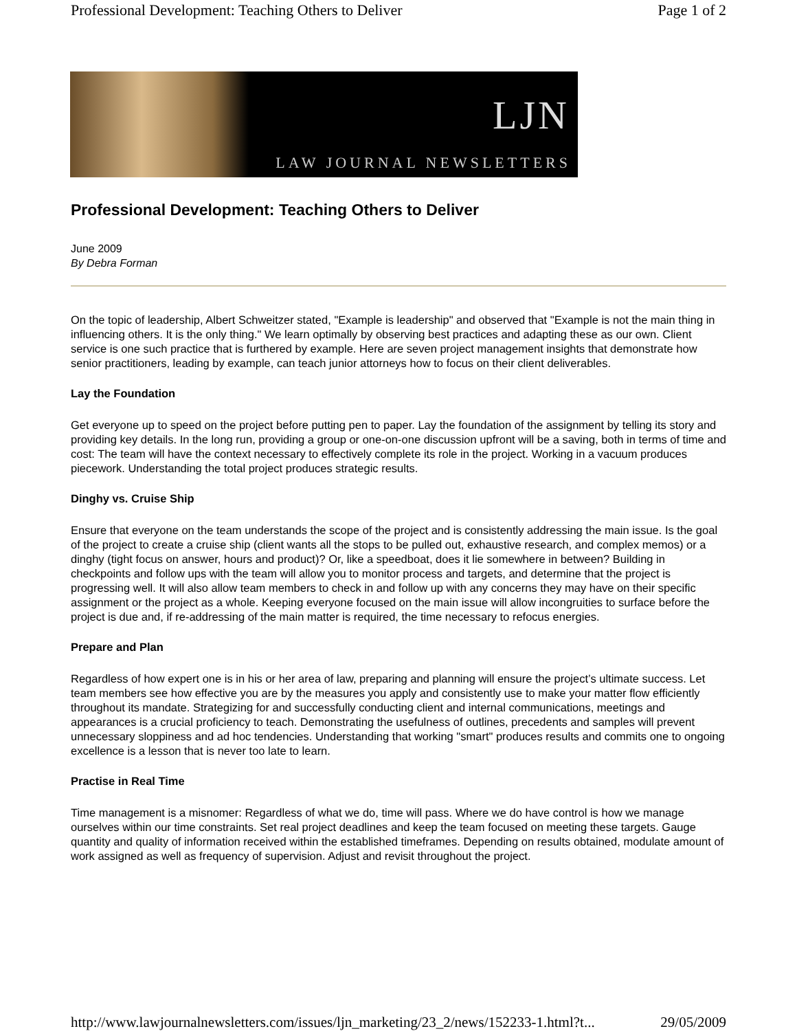Professional Development: Teaching Others to Deliver Page 1 of 2
LJN
LAW JOURNAL NEWSLETTERS
Professional Development: Teaching Others to Deliver
June 2009
By Debra Forman
On the topic of leadership, Albert Schweitzer stated, "Example is leadership" and observed that "Example is not the main thing in influencing others. It is the only thing." We learn optimally by observing best practices and adapting these as our own. Client service is one such practice that is furthered by example. Here are seven project management insights that demonstrate how senior practitioners, leading by example, can teach junior attorneys how to focus on their client deliverables.
Lay the Foundation
Get everyone up to speed on the project before putting pen to paper. Lay the foundation of the assignment by telling its story and providing key details. In the long run, providing a group or one-on-one discussion upfront will be a saving, both in terms of time and cost: The team will have the context necessary to effectively complete its role in the project. Working in a vacuum produces piecework. Understanding the total project produces strategic results.
Dinghy vs. Cruise Ship
Ensure that everyone on the team understands the scope of the project and is consistently addressing the main issue. Is the goal of the project to create a cruise ship (client wants all the stops to be pulled out, exhaustive research, and complex memos) or a dinghy (tight focus on answer, hours and product)? Or, like a speedboat, does it lie somewhere in between? Building in checkpoints and follow ups with the team will allow you to monitor process and targets, and determine that the project is progressing well. It will also allow team members to check in and follow up with any concerns they may have on their specific assignment or the project as a whole. Keeping everyone focused on the main issue will allow incongruities to surface before the project is due and, if re-addressing of the main matter is required, the time necessary to refocus energies.
Prepare and Plan
Regardless of how expert one is in his or her area of law, preparing and planning will ensure the project’s ultimate success. Let team members see how effective you are by the measures you apply and consistently use to make your matter flow efficiently throughout its mandate. Strategizing for and successfully conducting client and internal communications, meetings and appearances is a crucial proficiency to teach. Demonstrating the usefulness of outlines, precedents and samples will prevent unnecessary sloppiness and ad hoc tendencies. Understanding that working "smart" produces results and commits one to ongoing excellence is a lesson that is never too late to learn.
Practise in Real Time
Time management is a misnomer: Regardless of what we do, time will pass. Where we do have control is how we manage ourselves within our time constraints. Set real project deadlines and keep the team focused on meeting these targets. Gauge quantity and quality of information received within the established timeframes. Depending on results obtained, modulate amount of work assigned as well as frequency of supervision. Adjust and revisit throughout the project.
http://www.lawjournalnewsletters.com/issues/ljn_marketing/23_2/news/152233-1.html?t... 29/05/2009